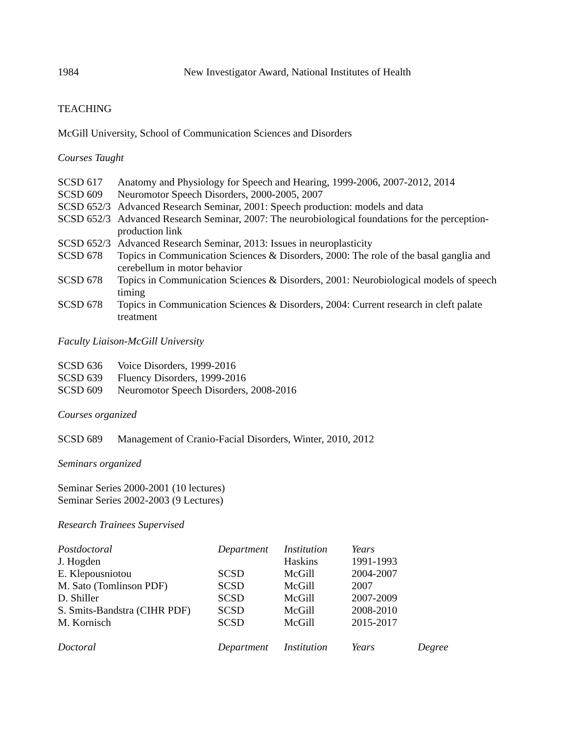1984 New Investigator Award, National Institutes of Health
TEACHING
McGill University, School of Communication Sciences and Disorders
Courses Taught
SCSD 617 Anatomy and Physiology for Speech and Hearing, 1999-2006, 2007-2012, 2014
SCSD 609 Neuromotor Speech Disorders, 2000-2005, 2007
SCSD 652/3 Advanced Research Seminar, 2001: Speech production: models and data
SCSD 652/3 Advanced Research Seminar, 2007: The neurobiological foundations for the perception-production link
SCSD 652/3 Advanced Research Seminar, 2013: Issues in neuroplasticity
SCSD 678 Topics in Communication Sciences & Disorders, 2000: The role of the basal ganglia and cerebellum in motor behavior
SCSD 678 Topics in Communication Sciences & Disorders, 2001: Neurobiological models of speech timing
SCSD 678 Topics in Communication Sciences & Disorders, 2004: Current research in cleft palate treatment
Faculty Liaison-McGill University
SCSD 636 Voice Disorders, 1999-2016
SCSD 639 Fluency Disorders, 1999-2016
SCSD 609 Neuromotor Speech Disorders, 2008-2016
Courses organized
SCSD 689 Management of Cranio-Facial Disorders, Winter, 2010, 2012
Seminars organized
Seminar Series 2000-2001 (10 lectures)
Seminar Series 2002-2003 (9 Lectures)
Research Trainees Supervised
| Postdoctoral | Department | Institution | Years | |
| --- | --- | --- | --- | --- |
| J. Hogden | | Haskins | 1991-1993 | |
| E. Klepousniotou | SCSD | McGill | 2004-2007 | |
| M. Sato (Tomlinson PDF) | SCSD | McGill | 2007 | |
| D. Shiller | SCSD | McGill | 2007-2009 | |
| S. Smits-Bandstra (CIHR PDF) | SCSD | McGill | 2008-2010 | |
| M. Kornisch | SCSD | McGill | 2015-2017 | |
| Doctoral | Department | Institution | Years | Degree |